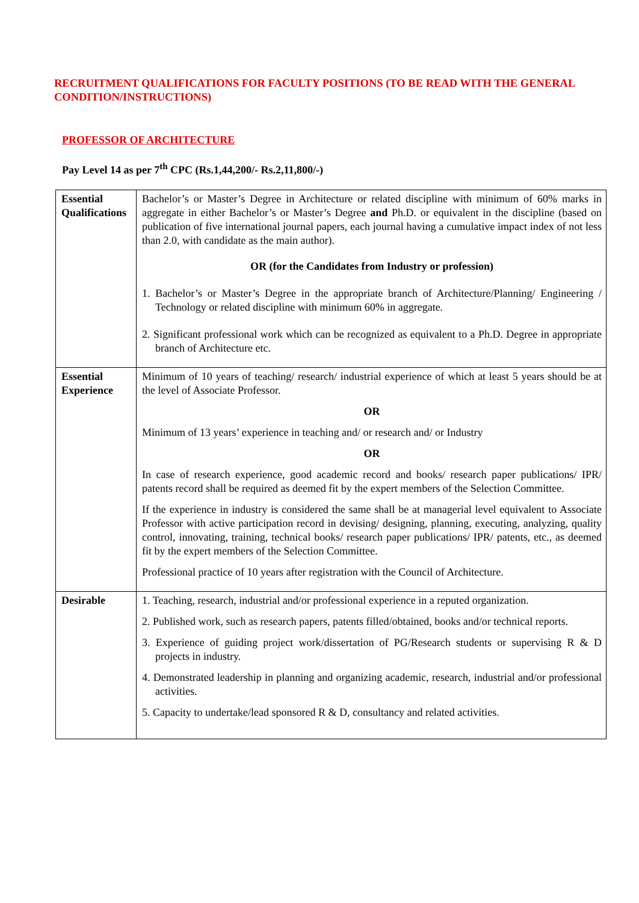RECRUITMENT QUALIFICATIONS FOR FACULTY POSITIONS (TO BE READ WITH THE GENERAL CONDITION/INSTRUCTIONS)
PROFESSOR OF ARCHITECTURE
Pay Level 14 as per 7<sup>th</sup> CPC (Rs.1,44,200/- Rs.2,11,800/-)
| Essential Qualifications | Bachelor’s or Master’s Degree in Architecture or related discipline with minimum of 60% marks in aggregate in either Bachelor’s or Master’s Degree and Ph.D. or equivalent in the discipline (based on publication of five international journal papers, each journal having a cumulative impact index of not less than 2.0, with candidate as the main author). OR (for the Candidates from Industry or profession) 1. Bachelor’s or Master’s Degree in the appropriate branch of Architecture/Planning/ Engineering / Technology or related discipline with minimum 60% in aggregate. 2. Significant professional work which can be recognized as equivalent to a Ph.D. Degree in appropriate branch of Architecture etc. |
| Essential Experience | Minimum of 10 years of teaching/ research/ industrial experience of which at least 5 years should be at the level of Associate Professor. OR Minimum of 13 years’ experience in teaching and/ or research and/ or Industry OR In case of research experience, good academic record and books/ research paper publications/ IPR/ patents record shall be required as deemed fit by the expert members of the Selection Committee. If the experience in industry is considered the same shall be at managerial level equivalent to Associate Professor with active participation record in devising/ designing, planning, executing, analyzing, quality control, innovating, training, technical books/ research paper publications/ IPR/ patents, etc., as deemed fit by the expert members of the Selection Committee. Professional practice of 10 years after registration with the Council of Architecture. |
| Desirable | 1. Teaching, research, industrial and/or professional experience in a reputed organization. 2. Published work, such as research papers, patents filled/obtained, books and/or technical reports. 3. Experience of guiding project work/dissertation of PG/Research students or supervising R & D projects in industry. 4. Demonstrated leadership in planning and organizing academic, research, industrial and/or professional activities. 5. Capacity to undertake/lead sponsored R & D, consultancy and related activities. |